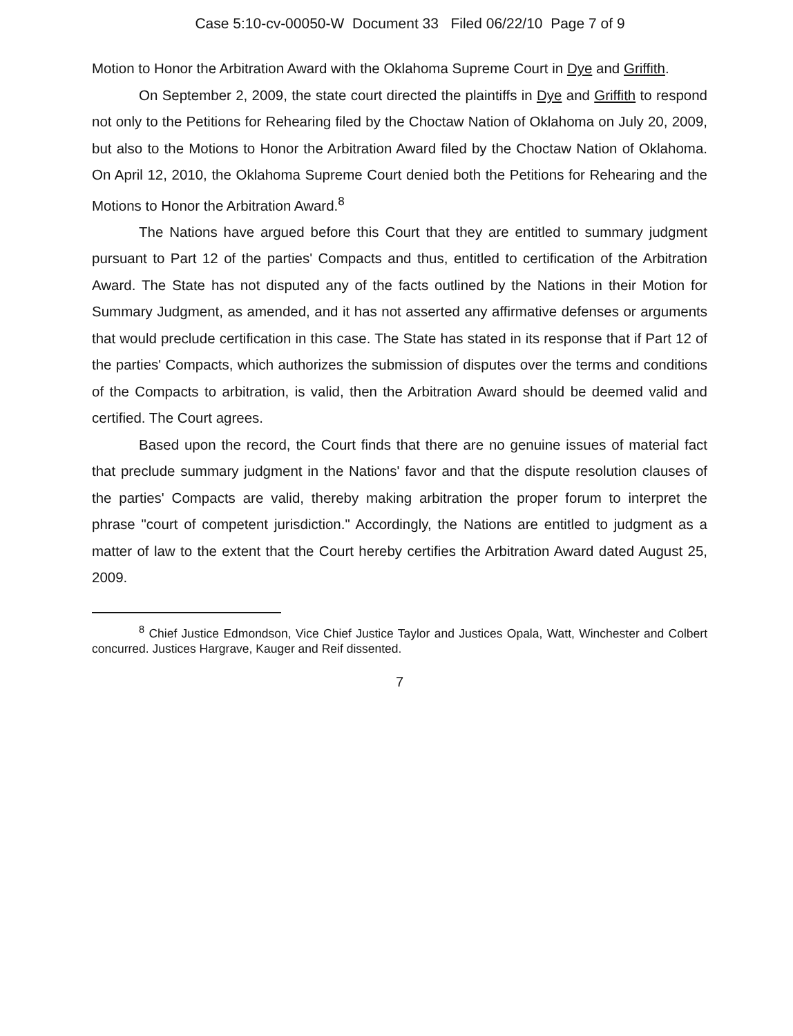Case 5:10-cv-00050-W Document 33 Filed 06/22/10 Page 7 of 9
Motion to Honor the Arbitration Award with the Oklahoma Supreme Court in Dye and Griffith.
On September 2, 2009, the state court directed the plaintiffs in Dye and Griffith to respond not only to the Petitions for Rehearing filed by the Choctaw Nation of Oklahoma on July 20, 2009, but also to the Motions to Honor the Arbitration Award filed by the Choctaw Nation of Oklahoma. On April 12, 2010, the Oklahoma Supreme Court denied both the Petitions for Rehearing and the Motions to Honor the Arbitration Award.<sup>8</sup>
The Nations have argued before this Court that they are entitled to summary judgment pursuant to Part 12 of the parties' Compacts and thus, entitled to certification of the Arbitration Award. The State has not disputed any of the facts outlined by the Nations in their Motion for Summary Judgment, as amended, and it has not asserted any affirmative defenses or arguments that would preclude certification in this case. The State has stated in its response that if Part 12 of the parties' Compacts, which authorizes the submission of disputes over the terms and conditions of the Compacts to arbitration, is valid, then the Arbitration Award should be deemed valid and certified. The Court agrees.
Based upon the record, the Court finds that there are no genuine issues of material fact that preclude summary judgment in the Nations' favor and that the dispute resolution clauses of the parties' Compacts are valid, thereby making arbitration the proper forum to interpret the phrase "court of competent jurisdiction." Accordingly, the Nations are entitled to judgment as a matter of law to the extent that the Court hereby certifies the Arbitration Award dated August 25, 2009.
<sup>8</sup> Chief Justice Edmondson, Vice Chief Justice Taylor and Justices Opala, Watt, Winchester and Colbert concurred. Justices Hargrave, Kauger and Reif dissented.
7